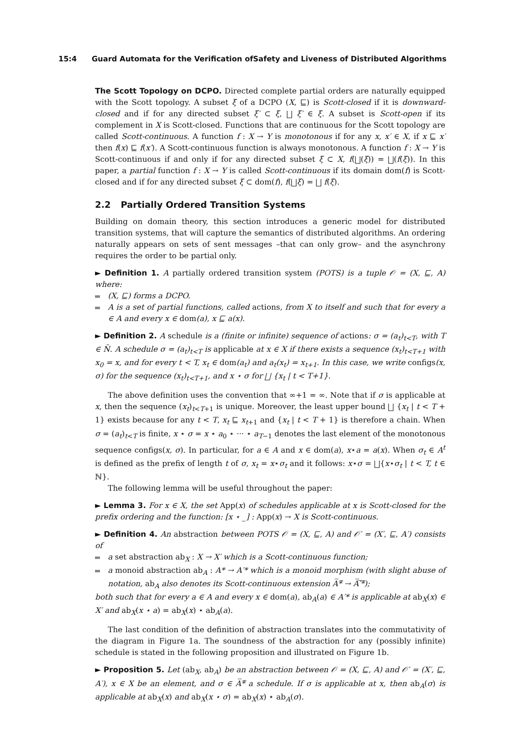15:4 Guard Automata for the Verification ofSafety and Liveness of Distributed Algorithms
The Scott Topology on DCPO. Directed complete partial orders are naturally equipped with the Scott topology. A subset ξ of a DCPO (X, ⊑) is Scott-closed if it is downward-closed and if for any directed subset ξ′ ⊂ ξ, ⨆ ξ′ ∈ ξ. A subset is Scott-open if its complement in X is Scott-closed. Functions that are continuous for the Scott topology are called Scott-continuous. A function f : X → Y is monotonous if for any x, x′ ∈ X, if x ⊑ x′ then f(x) ⊑ f(x′). A Scott-continuous function is always monotonous. A function f : X → Y is Scott-continuous if and only if for any directed subset ξ ⊂ X, f(⨆(ξ)) = ⨆(f(ξ)). In this paper, a partial function f : X → Y is called Scott-continuous if its domain dom(f) is Scott-closed and if for any directed subset ξ ⊂ dom(f), f(⨆ξ) = ⨆ f(ξ).
2.2 Partially Ordered Transition Systems
Building on domain theory, this section introduces a generic model for distributed transition systems, that will capture the semantics of distributed algorithms. An ordering naturally appears on sets of sent messages –that can only grow– and the asynchrony requires the order to be partial only.
► Definition 1. A partially ordered transition system (POTS) is a tuple 𝒪 = (X, ⊑, A) where:
(X, ⊑) forms a DCPO.
A is a set of partial functions, called actions, from X to itself and such that for every a ∈ A and every x ∈ dom(a), x ⊑ a(x).
► Definition 2. A schedule is a (finite or infinite) sequence of actions: σ = (a<sub>t</sub>)<sub>t<T</sub>, with T ∈ N̄. A schedule σ = (a<sub>t</sub>)<sub>t<T</sub> is applicable at x ∈ X if there exists a sequence (x<sub>t</sub>)<sub>t<T+1</sub> with x<sub>0</sub> = x, and for every t < T, x<sub>t</sub> ∈ dom(a<sub>t</sub>) and a<sub>t</sub>(x<sub>t</sub>) = x<sub>t+1</sub>. In this case, we write configs(x, σ) for the sequence (x<sub>t</sub>)<sub>t<T+1</sub>, and x ⋆ σ for ⨆ {x<sub>t</sub> | t < T+1}.
The above definition uses the convention that ∞+1 = ∞. Note that if σ is applicable at x, then the sequence (x<sub>t</sub>)<sub>t<T+1</sub> is unique. Moreover, the least upper bound ⨆ {x<sub>t</sub> | t < T + 1} exists because for any t < T, x<sub>t</sub> ⊑ x<sub>t+1</sub> and {x<sub>t</sub> | t < T + 1} is therefore a chain. When σ = (a<sub>t</sub>)<sub>t<T</sub> is finite, x ⋆ σ = x ⋆ a<sub>0</sub> ⋆ ··· ⋆ a<sub>T−1</sub> denotes the last element of the monotonous sequence configs(x, σ). In particular, for a ∈ A and x ∈ dom(a), x⋆a = a(x). When σ<sub>t</sub> ∈ A<sup>t</sup> is defined as the prefix of length t of σ, x<sub>t</sub> = x⋆σ<sub>t</sub> and it follows: x⋆σ = ⨆{x⋆σ<sub>t</sub> | t < T, t ∈ ℕ}.
The following lemma will be useful throughout the paper:
► Lemma 3. For x ∈ X, the set App(x) of schedules applicable at x is Scott-closed for the prefix ordering and the function: [x ⋆ _] : App(x) → X is Scott-continuous.
► Definition 4. An abstraction between POTS 𝒪 = (X, ⊑, A) and 𝒪′ = (X′, ⊑, A′) consists of
a set abstraction ab<sub>X</sub> : X → X′ which is a Scott-continuous function;
a monoid abstraction ab<sub>A</sub> : A* → A′* which is a monoid morphism (with slight abuse of notation, ab<sub>A</sub> also denotes its Scott-continuous extension A̅*̅ → A̅′̅*̅);
both such that for every a ∈ A and every x ∈ dom(a), ab<sub>A</sub>(a) ∈ A′* is applicable at ab<sub>X</sub>(x) ∈ X′ and ab<sub>X</sub>(x ⋆ a) = ab<sub>X</sub>(x) ⋆ ab<sub>A</sub>(a).
The last condition of the definition of abstraction translates into the commutativity of the diagram in Figure 1a. The soundness of the abstraction for any (possibly infinite) schedule is stated in the following proposition and illustrated on Figure 1b.
► Proposition 5. Let (ab<sub>X</sub>, ab<sub>A</sub>) be an abstraction between 𝒪 = (X, ⊑, A) and 𝒪′ = (X′, ⊑, A′), x ∈ X be an element, and σ ∈ A̅*̅ a schedule. If σ is applicable at x, then ab<sub>A</sub>(σ) is applicable at ab<sub>X</sub>(x) and ab<sub>X</sub>(x ⋆ σ) = ab<sub>X</sub>(x) ⋆ ab<sub>A</sub>(σ).